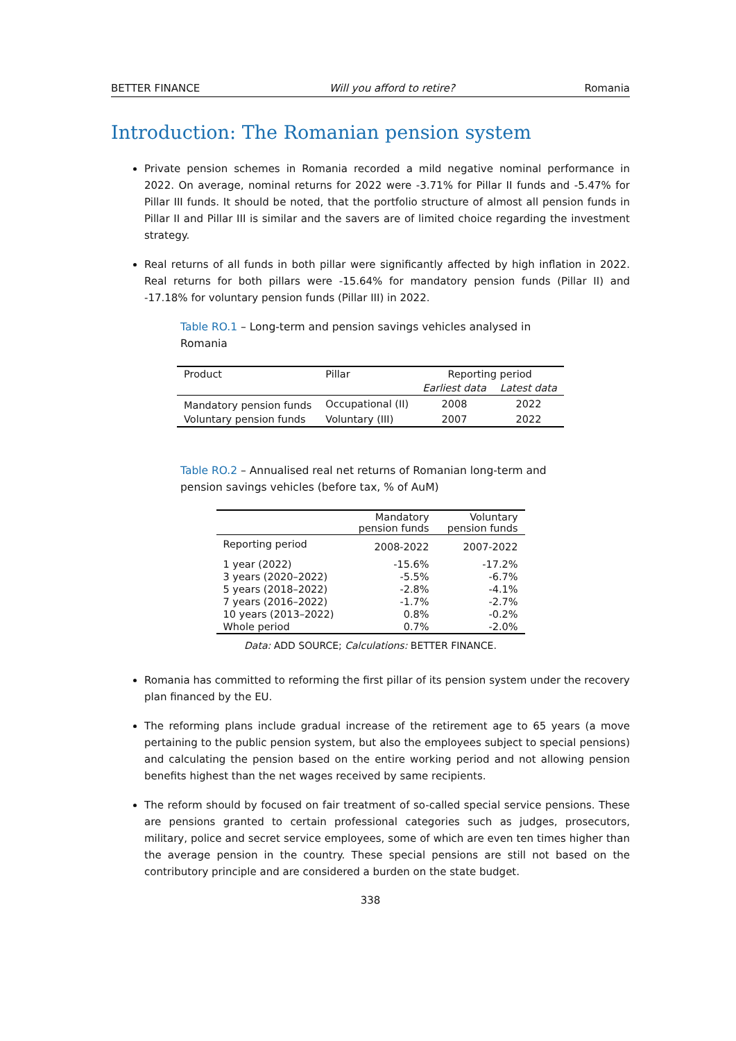BETTER FINANCE Will you afford to retire? Romania
Introduction: The Romanian pension system
Private pension schemes in Romania recorded a mild negative nominal performance in 2022. On average, nominal returns for 2022 were -3.71% for Pillar II funds and -5.47% for Pillar III funds. It should be noted, that the portfolio structure of almost all pension funds in Pillar II and Pillar III is similar and the savers are of limited choice regarding the investment strategy.
Real returns of all funds in both pillar were significantly affected by high inflation in 2022. Real returns for both pillars were -15.64% for mandatory pension funds (Pillar II) and -17.18% for voluntary pension funds (Pillar III) in 2022.
Table RO.1 – Long-term and pension savings vehicles analysed in Romania
| Product | Pillar | Reporting period | |
| --- | --- | --- | --- |
| | | Earliest data | Latest data |
| Mandatory pension funds | Occupational (II) | 2008 | 2022 |
| Voluntary pension funds | Voluntary (III) | 2007 | 2022 |
Table RO.2 – Annualised real net returns of Romanian long-term and pension savings vehicles (before tax, % of AuM)
| | Mandatory pension funds | Voluntary pension funds |
| --- | --- | --- |
| Reporting period | 2008-2022 | 2007-2022 |
| 1 year (2022) | -15.6% | -17.2% |
| 3 years (2020–2022) | -5.5% | -6.7% |
| 5 years (2018–2022) | -2.8% | -4.1% |
| 7 years (2016–2022) | -1.7% | -2.7% |
| 10 years (2013–2022) | 0.8% | -0.2% |
| Whole period | 0.7% | -2.0% |
Data: ADD SOURCE; Calculations: BETTER FINANCE.
Romania has committed to reforming the first pillar of its pension system under the recovery plan financed by the EU.
The reforming plans include gradual increase of the retirement age to 65 years (a move pertaining to the public pension system, but also the employees subject to special pensions) and calculating the pension based on the entire working period and not allowing pension benefits highest than the net wages received by same recipients.
The reform should by focused on fair treatment of so-called special service pensions. These are pensions granted to certain professional categories such as judges, prosecutors, military, police and secret service employees, some of which are even ten times higher than the average pension in the country. These special pensions are still not based on the contributory principle and are considered a burden on the state budget.
338